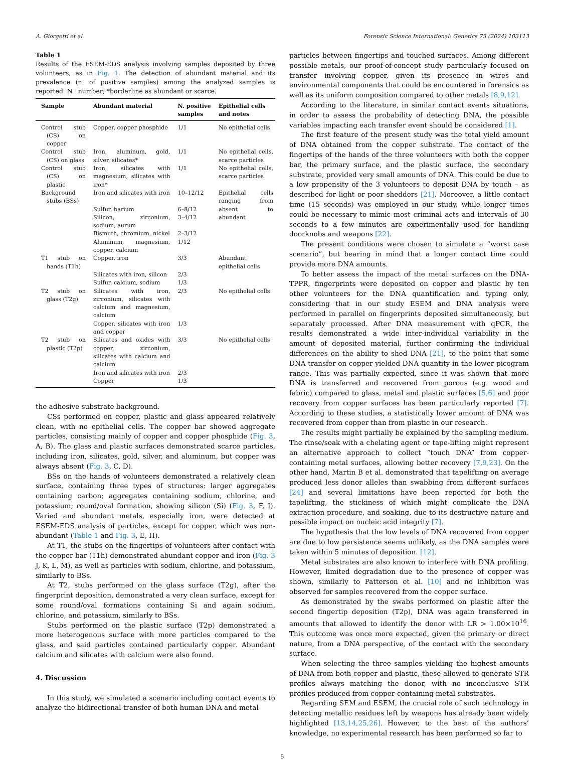A. Giorgetti et al. Forensic Science International: Genetics 73 (2024) 103113
Table 1
Results of the ESEM-EDS analysis involving samples deposited by three volunteers, as in Fig. 1. The detection of abundant material and its prevalence (n. of positive samples) among the analyzed samples is reported. N.: number; *borderline as abundant or scarce.
| Sample | Abundant material | N. positive samples | Epithelial cells and notes |
| --- | --- | --- | --- |
| Control stub (CS) on copper | Copper, copper phosphide | 1/1 | No epithelial cells |
| Control stub (CS) on glass | Iron, aluminum, gold, silver, silicates* | 1/1 | No epithelial cells, scarce particles |
| Control stub (CS) on plastic | Iron, silicates with magnesium, silicates with iron* | 1/1 | No epithelial cells, scarce particles |
| Background stubs (BSs) | Iron and silicates with iron | 10–12/12 | Epithelial cells ranging from absent to abundant |
| | Sulfur, barium | 6–8/12 | |
| | Silicon, zirconium, sodium, aurum | 3–4/12 | |
| | Bismuth, chromium, nickel | 2–3/12 | |
| | Aluminum, magnesium, copper, calcium | 1/12 | |
| T1 stub on hands (T1h) | Copper, iron | 3/3 | Abundant epithelial cells |
| | Silicates with iron, silicon | 2/3 | |
| | Sulfur, calcium, sodium | 1/3 | |
| T2 stub on glass (T2g) | Silicates with iron, zirconium, silicates with calcium and magnesium, calcium | 2/3 | No epithelial cells |
| | Copper, silicates with iron and copper | 1/3 | |
| T2 stub on plastic (T2p) | Silicates and oxides with copper, zirconium, silicates with calcium and calcium | 3/3 | No epithelial cells |
| | Iron and silicates with iron | 2/3 | |
| | Copper | 1/3 | |
the adhesive substrate background.
CSs performed on copper, plastic and glass appeared relatively clean, with no epithelial cells. The copper bar showed aggregate particles, consisting mainly of copper and copper phosphide (Fig. 3, A, B). The glass and plastic surfaces demonstrated scarce particles, including iron, silicates, gold, silver, and aluminum, but copper was always absent (Fig. 3, C, D).
BSs on the hands of volunteers demonstrated a relatively clean surface, containing three types of structures: larger aggregates containing carbon; aggregates containing sodium, chlorine, and potassium; round/oval formation, showing silicon (Si) (Fig. 3, F, I). Varied and abundant metals, especially iron, were detected at ESEM-EDS analysis of particles, except for copper, which was non-abundant (Table 1 and Fig. 3, E, H).
At T1, the stubs on the fingertips of volunteers after contact with the copper bar (T1h) demonstrated abundant copper and iron (Fig. 3 J, K, L, M), as well as particles with sodium, chlorine, and potassium, similarly to BSs.
At T2, stubs performed on the glass surface (T2g), after the fingerprint deposition, demonstrated a very clean surface, except for some round/oval formations containing Si and again sodium, chlorine, and potassium, similarly to BSs.
Stubs performed on the plastic surface (T2p) demonstrated a more heterogenous surface with more particles compared to the glass, and said particles contained particularly copper. Abundant calcium and silicates with calcium were also found.
4. Discussion
In this study, we simulated a scenario including contact events to analyze the bidirectional transfer of both human DNA and metal
particles between fingertips and touched surfaces. Among different possible metals, our proof-of-concept study particularly focused on transfer involving copper, given its presence in wires and environmental components that could be encountered in forensics as well as its uniform composition compared to other metals [8,9,12].
According to the literature, in similar contact events situations, in order to assess the probability of detecting DNA, the possible variables impacting each transfer event should be considered [1].
The first feature of the present study was the total yield amount of DNA obtained from the copper substrate. The contact of the fingertips of the hands of the three volunteers with both the copper bar, the primary surface, and the plastic surface, the secondary substrate, provided very small amounts of DNA. This could be due to a low propensity of the 3 volunteers to deposit DNA by touch – as described for light or poor shedders [21]. Moreover, a little contact time (15 seconds) was employed in our study, while longer times could be necessary to mimic most criminal acts and intervals of 30 seconds to a few minutes are experimentally used for handling doorknobs and weapons [22].
The present conditions were chosen to simulate a “worst case scenario”, but bearing in mind that a longer contact time could provide more DNA amounts.
To better assess the impact of the metal surfaces on the DNA-TPPR, fingerprints were deposited on copper and plastic by ten other volunteers for the DNA quantification and typing only, considering that in our study ESEM and DNA analysis were performed in parallel on fingerprints deposited simultaneously, but separately processed. After DNA measurement with qPCR, the results demonstrated a wide inter-individual variability in the amount of deposited material, further confirming the individual differences on the ability to shed DNA [21], to the point that some DNA transfer on copper yielded DNA quantity in the lower picogram range. This was partially expected, since it was shown that more DNA is transferred and recovered from porous (e.g. wood and fabric) compared to glass, metal and plastic surfaces [5,6] and poor recovery from copper surfaces has been particularly reported [7]. According to these studies, a statistically lower amount of DNA was recovered from copper than from plastic in our research.
The results might partially be explained by the sampling medium. The rinse/soak with a chelating agent or tape-lifting might represent an alternative approach to collect “touch DNA” from copper-containing metal surfaces, allowing better recovery [7,9,23]. On the other hand, Martin B et al. demonstrated that tapelifting on average produced less donor alleles than swabbing from different surfaces [24] and several limitations have been reported for both the tapelifting, the stickiness of which might complicate the DNA extraction procedure, and soaking, due to its destructive nature and possible impact on nucleic acid integrity [7].
The hypothesis that the low levels of DNA recovered from copper are due to low persistence seems unlikely, as the DNA samples were taken within 5 minutes of deposition. [12].
Metal substrates are also known to interfere with DNA profiling. However, limited degradation due to the presence of copper was shown, similarly to Patterson et al. [10] and no inhibition was observed for samples recovered from the copper surface.
As demonstrated by the swabs performed on plastic after the second fingertip deposition (T2p), DNA was again transferred in amounts that allowed to identify the donor with LR > 1.00×10<sup>16</sup>. This outcome was once more expected, given the primary or direct nature, from a DNA perspective, of the contact with the secondary surface.
When selecting the three samples yielding the highest amounts of DNA from both copper and plastic, these allowed to generate STR profiles always matching the donor, with no inconclusive STR profiles produced from copper-containing metal substrates.
Regarding SEM and ESEM, the crucial role of such technology in detecting metallic residues left by weapons has already been widely highlighted [13,14,25,26]. However, to the best of the authors’ knowledge, no experimental research has been performed so far to
5